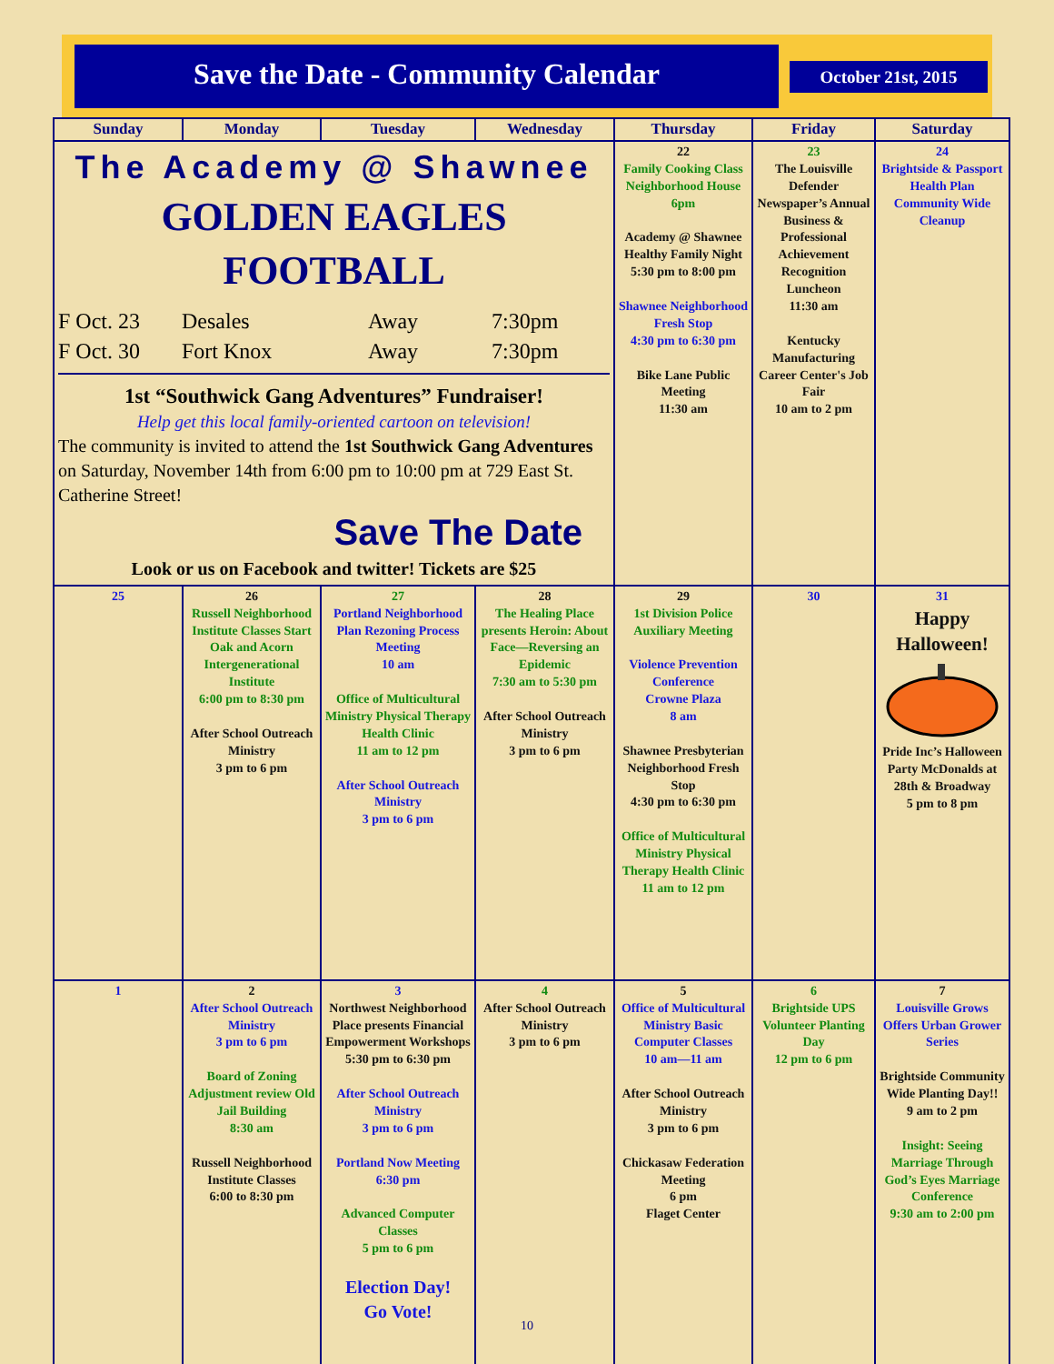Save the Date - Community Calendar
October 21st, 2015
| Sunday | Monday | Tuesday | Wednesday | Thursday | Friday | Saturday |
| --- | --- | --- | --- | --- | --- | --- |
| The Academy @ Shawnee GOLDEN EAGLES FOOTBALL F Oct. 23 Desales Away 7:30pm F Oct. 30 Fort Knox Away 7:30pm 1st “Southwick Gang Adventures” Fundraiser! Help get this local family-oriented cartoon on television! The community is invited to attend the 1st Southwick Gang Adventures on Saturday, November 14th from 6:00 pm to 10:00 pm at 729 East St. Catherine Street! Save The Date Look or us on Facebook and twitter! Tickets are $25 | | | | 22 Family Cooking Class Neighborhood House 6pm Academy @ Shawnee Healthy Family Night 5:30 pm to 8:00 pm Shawnee Neighborhood Fresh Stop 4:30 pm to 6:30 pm Bike Lane Public Meeting 11:30 am | 23 The Louisville Defender Newspaper’s Annual Business & Professional Achievement Recognition Luncheon 11:30 am Kentucky Manufacturing Career Center's Job Fair 10 am to 2 pm | 24 Brightside & Passport Health Plan Community Wide Cleanup |
| 25 | 26 Russell Neighborhood Institute Classes Start Oak and Acorn Intergenerational Institute 6:00 pm to 8:30 pm After School Outreach Ministry 3 pm to 6 pm | 27 Portland Neighborhood Plan Rezoning Process Meeting 10 am Office of Multicultural Ministry Physical Therapy Health Clinic 11 am to 12 pm After School Outreach Ministry 3 pm to 6 pm | 28 The Healing Place presents Heroin: About Face—Reversing an Epidemic 7:30 am to 5:30 pm After School Outreach Ministry 3 pm to 6 pm | 29 1st Division Police Auxiliary Meeting Violence Prevention Conference Crowne Plaza 8 am Shawnee Presbyterian Neighborhood Fresh Stop 4:30 pm to 6:30 pm Office of Multicultural Ministry Physical Therapy Health Clinic 11 am to 12 pm | 30 | 31 Happy Halloween! Pride Inc’s Halloween Party McDonalds at 28th & Broadway 5 pm to 8 pm |
| 1 | 2 After School Outreach Ministry 3 pm to 6 pm Board of Zoning Adjustment review Old Jail Building 8:30 am Russell Neighborhood Institute Classes 6:00 to 8:30 pm | 3 Northwest Neighborhood Place presents Financial Empowerment Workshops 5:30 pm to 6:30 pm After School Outreach Ministry 3 pm to 6 pm Portland Now Meeting 6:30 pm Advanced Computer Classes 5 pm to 6 pm Election Day! Go Vote! | 4 After School Outreach Ministry 3 pm to 6 pm | 5 Office of Multicultural Ministry Basic Computer Classes 10 am—11 am After School Outreach Ministry 3 pm to 6 pm Chickasaw Federation Meeting 6 pm Flaget Center | 6 Brightside UPS Volunteer Planting Day 12 pm to 6 pm | 7 Louisville Grows Offers Urban Grower Series Brightside Community Wide Planting Day!! 9 am to 2 pm Insight: Seeing Marriage Through God’s Eyes Marriage Conference 9:30 am to 2:00 pm |
10